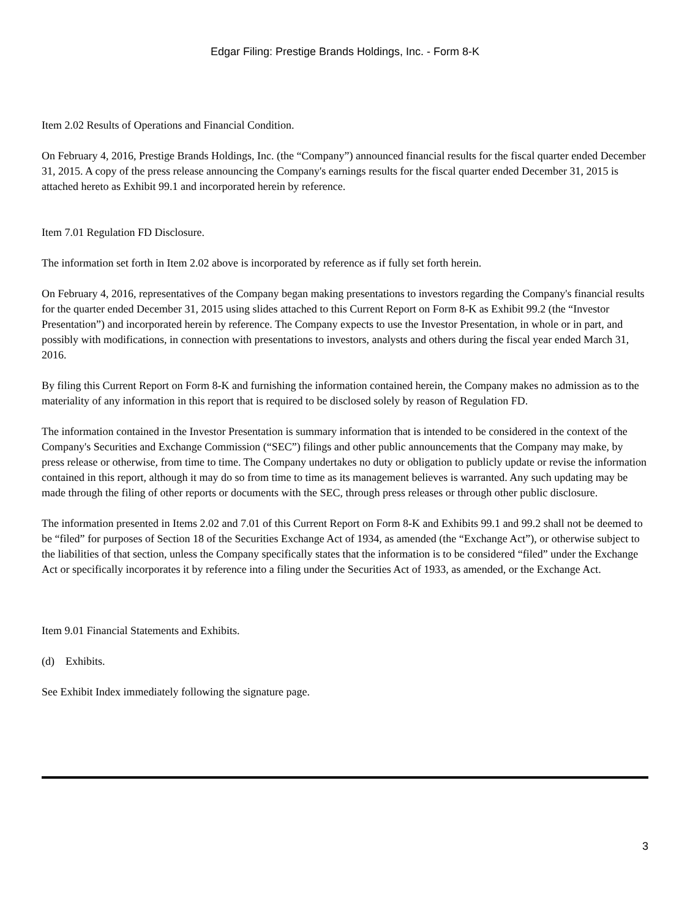Edgar Filing: Prestige Brands Holdings, Inc. - Form 8-K
Item 2.02 Results of Operations and Financial Condition.
On February 4, 2016, Prestige Brands Holdings, Inc. (the “Company”) announced financial results for the fiscal quarter ended December 31, 2015. A copy of the press release announcing the Company's earnings results for the fiscal quarter ended December 31, 2015 is attached hereto as Exhibit 99.1 and incorporated herein by reference.
Item 7.01 Regulation FD Disclosure.
The information set forth in Item 2.02 above is incorporated by reference as if fully set forth herein.
On February 4, 2016, representatives of the Company began making presentations to investors regarding the Company's financial results for the quarter ended December 31, 2015 using slides attached to this Current Report on Form 8-K as Exhibit 99.2 (the “Investor Presentation”) and incorporated herein by reference. The Company expects to use the Investor Presentation, in whole or in part, and possibly with modifications, in connection with presentations to investors, analysts and others during the fiscal year ended March 31, 2016.
By filing this Current Report on Form 8-K and furnishing the information contained herein, the Company makes no admission as to the materiality of any information in this report that is required to be disclosed solely by reason of Regulation FD.
The information contained in the Investor Presentation is summary information that is intended to be considered in the context of the Company's Securities and Exchange Commission (“SEC”) filings and other public announcements that the Company may make, by press release or otherwise, from time to time. The Company undertakes no duty or obligation to publicly update or revise the information contained in this report, although it may do so from time to time as its management believes is warranted. Any such updating may be made through the filing of other reports or documents with the SEC, through press releases or through other public disclosure.
The information presented in Items 2.02 and 7.01 of this Current Report on Form 8-K and Exhibits 99.1 and 99.2 shall not be deemed to be “filed” for purposes of Section 18 of the Securities Exchange Act of 1934, as amended (the “Exchange Act”), or otherwise subject to the liabilities of that section, unless the Company specifically states that the information is to be considered “filed” under the Exchange Act or specifically incorporates it by reference into a filing under the Securities Act of 1933, as amended, or the Exchange Act.
Item 9.01 Financial Statements and Exhibits.
(d) Exhibits.
See Exhibit Index immediately following the signature page.
3